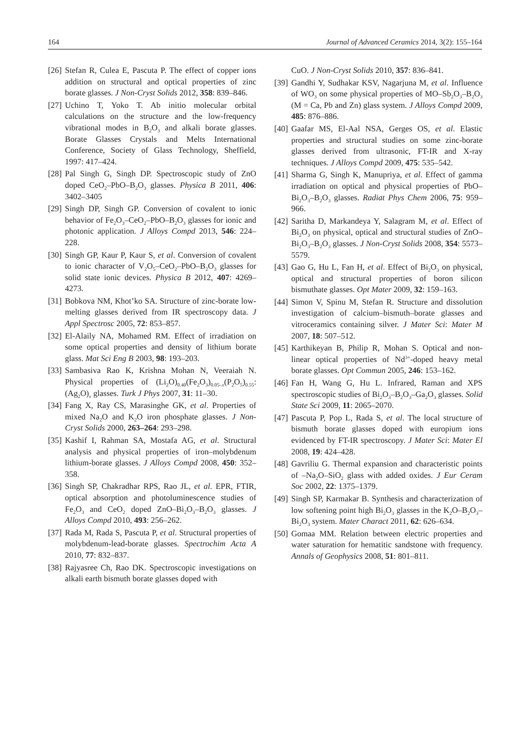164 Journal of Advanced Ceramics 2014, 3(2): 155–164
[26] Stefan R, Culea E, Pascuta P. The effect of copper ions addition on structural and optical properties of zinc borate glasses. J Non-Cryst Solids 2012, 358: 839–846.
[27] Uchino T, Yoko T. Ab initio molecular orbital calculations on the structure and the low-frequency vibrational modes in B<sub>2</sub>O<sub>3</sub> and alkali borate glasses. Borate Glasses Crystals and Melts International Conference, Society of Glass Technology, Sheffield, 1997: 417–424.
[28] Pal Singh G, Singh DP. Spectroscopic study of ZnO doped CeO<sub>2</sub>–PbO–B<sub>2</sub>O<sub>3</sub> glasses. Physica B 2011, 406: 3402–3405
[29] Singh DP, Singh GP. Conversion of covalent to ionic behavior of Fe<sub>2</sub>O<sub>3</sub>–CeO<sub>2</sub>–PbO–B<sub>2</sub>O<sub>3</sub> glasses for ionic and photonic application. J Alloys Compd 2013, 546: 224–228.
[30] Singh GP, Kaur P, Kaur S, et al. Conversion of covalent to ionic character of V<sub>2</sub>O<sub>5</sub>–CeO<sub>2</sub>–PbO–B<sub>2</sub>O<sub>3</sub> glasses for solid state ionic devices. Physica B 2012, 407: 4269–4273.
[31] Bobkova NM, Khot’ko SA. Structure of zinc-borate low-melting glasses derived from IR spectroscopy data. J Appl Spectrosc 2005, 72: 853–857.
[32] El-Alaily NA, Mohamed RM. Effect of irradiation on some optical properties and density of lithium borate glass. Mat Sci Eng B 2003, 98: 193–203.
[33] Sambasiva Rao K, Krishna Mohan N, Veeraiah N. Physical properties of (Li<sub>2</sub>O)<sub>0.40</sub>(Fe<sub>2</sub>O<sub>3</sub>)<sub>0.05–x</sub>(P<sub>2</sub>O<sub>5</sub>)<sub>0.55</sub>: (Ag<sub>2</sub>O)<sub>x</sub> glasses. Turk J Phys 2007, 31: 11–30.
[34] Fang X, Ray CS, Marasinghe GK, et al. Properties of mixed Na<sub>2</sub>O and K<sub>2</sub>O iron phosphate glasses. J Non-Cryst Solids 2000, 263–264: 293–298.
[35] Kashif I, Rahman SA, Mostafa AG, et al. Structural analysis and physical properties of iron–molybdenum lithium-borate glasses. J Alloys Compd 2008, 450: 352–358.
[36] Singh SP, Chakradhar RPS, Rao JL, et al. EPR, FTIR, optical absorption and photoluminescence studies of Fe<sub>2</sub>O<sub>3</sub> and CeO<sub>2</sub> doped ZnO–Bi<sub>2</sub>O<sub>3</sub>–B<sub>2</sub>O<sub>3</sub> glasses. J Alloys Compd 2010, 493: 256–262.
[37] Rada M, Rada S, Pascuta P, et al. Structural properties of molybdenum-lead-borate glasses. Spectrochim Acta A 2010, 77: 832–837.
[38] Rajyasree Ch, Rao DK. Spectroscopic investigations on alkali earth bismuth borate glasses doped with
CuO. J Non-Cryst Solids 2010, 357: 836–841.
[39] Gandhi Y, Sudhakar KSV, Nagarjuna M, et al. Influence of WO<sub>3</sub> on some physical properties of MO–Sb<sub>2</sub>O<sub>3</sub>–B<sub>2</sub>O<sub>3</sub> (M = Ca, Pb and Zn) glass system. J Alloys Compd 2009, 485: 876–886.
[40] Gaafar MS, El-Aal NSA, Gerges OS, et al. Elastic properties and structural studies on some zinc-borate glasses derived from ultrasonic, FT-IR and X-ray techniques. J Alloys Compd 2009, 475: 535–542.
[41] Sharma G, Singh K, Manupriya, et al. Effect of gamma irradiation on optical and physical properties of PbO–Bi<sub>2</sub>O<sub>3</sub>–B<sub>2</sub>O<sub>3</sub> glasses. Radiat Phys Chem 2006, 75: 959–966.
[42] Saritha D, Markandeya Y, Salagram M, et al. Effect of Bi<sub>2</sub>O<sub>3</sub> on physical, optical and structural studies of ZnO–Bi<sub>2</sub>O<sub>3</sub>–B<sub>2</sub>O<sub>3</sub> glasses. J Non-Cryst Solids 2008, 354: 5573–5579.
[43] Gao G, Hu L, Fan H, et al. Effect of Bi<sub>2</sub>O<sub>3</sub> on physical, optical and structural properties of boron silicon bismuthate glasses. Opt Mater 2009, 32: 159–163.
[44] Simon V, Spinu M, Stefan R. Structure and dissolution investigation of calcium–bismuth–borate glasses and vitroceramics containing silver. J Mater Sci: Mater M 2007, 18: 507–512.
[45] Karthikeyan B, Philip R, Mohan S. Optical and non-linear optical properties of Nd<sup>3+</sup>-doped heavy metal borate glasses. Opt Commun 2005, 246: 153–162.
[46] Fan H, Wang G, Hu L. Infrared, Raman and XPS spectroscopic studies of Bi<sub>2</sub>O<sub>3</sub>–B<sub>2</sub>O<sub>3</sub>–Ga<sub>2</sub>O<sub>3</sub> glasses. Solid State Sci 2009, 11: 2065–2070.
[47] Pascuta P, Pop L, Rada S, et al. The local structure of bismuth borate glasses doped with europium ions evidenced by FT-IR spectroscopy. J Mater Sci: Mater El 2008, 19: 424–428.
[48] Gavriliu G. Thermal expansion and characteristic points of –Na<sub>2</sub>O–SiO<sub>2</sub> glass with added oxides. J Eur Ceram Soc 2002, 22: 1375–1379.
[49] Singh SP, Karmakar B. Synthesis and characterization of low softening point high Bi<sub>2</sub>O<sub>3</sub> glasses in the K<sub>2</sub>O–B<sub>2</sub>O<sub>3</sub>–Bi<sub>2</sub>O<sub>3</sub> system. Mater Charact 2011, 62: 626–634.
[50] Gomaa MM. Relation between electric properties and water saturation for hematitic sandstone with frequency. Annals of Geophysics 2008, 51: 801–811.